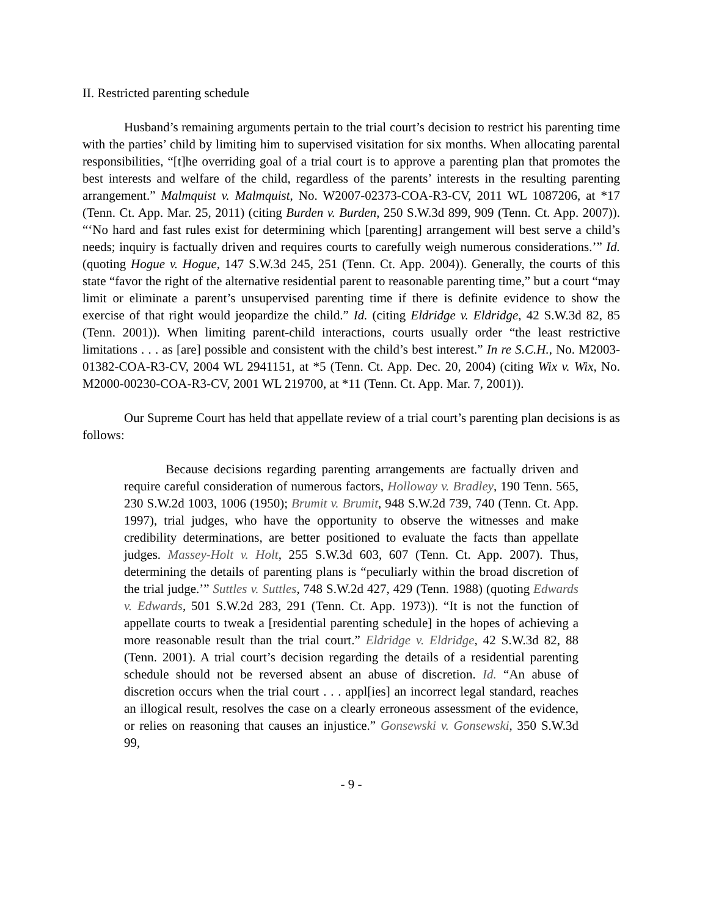II. Restricted parenting schedule
Husband’s remaining arguments pertain to the trial court’s decision to restrict his parenting time with the parties’ child by limiting him to supervised visitation for six months. When allocating parental responsibilities, “[t]he overriding goal of a trial court is to approve a parenting plan that promotes the best interests and welfare of the child, regardless of the parents’ interests in the resulting parenting arrangement.” Malmquist v. Malmquist, No. W2007-02373-COA-R3-CV, 2011 WL 1087206, at *17 (Tenn. Ct. App. Mar. 25, 2011) (citing Burden v. Burden, 250 S.W.3d 899, 909 (Tenn. Ct. App. 2007)). “‘No hard and fast rules exist for determining which [parenting] arrangement will best serve a child’s needs; inquiry is factually driven and requires courts to carefully weigh numerous considerations.’” Id. (quoting Hogue v. Hogue, 147 S.W.3d 245, 251 (Tenn. Ct. App. 2004)). Generally, the courts of this state “favor the right of the alternative residential parent to reasonable parenting time,” but a court “may limit or eliminate a parent’s unsupervised parenting time if there is definite evidence to show the exercise of that right would jeopardize the child.” Id. (citing Eldridge v. Eldridge, 42 S.W.3d 82, 85 (Tenn. 2001)). When limiting parent-child interactions, courts usually order “the least restrictive limitations . . . as [are] possible and consistent with the child’s best interest.” In re S.C.H., No. M2003-01382-COA-R3-CV, 2004 WL 2941151, at *5 (Tenn. Ct. App. Dec. 20, 2004) (citing Wix v. Wix, No. M2000-00230-COA-R3-CV, 2001 WL 219700, at *11 (Tenn. Ct. App. Mar. 7, 2001)).
Our Supreme Court has held that appellate review of a trial court’s parenting plan decisions is as follows:
Because decisions regarding parenting arrangements are factually driven and require careful consideration of numerous factors, Holloway v. Bradley, 190 Tenn. 565, 230 S.W.2d 1003, 1006 (1950); Brumit v. Brumit, 948 S.W.2d 739, 740 (Tenn. Ct. App. 1997), trial judges, who have the opportunity to observe the witnesses and make credibility determinations, are better positioned to evaluate the facts than appellate judges. Massey-Holt v. Holt, 255 S.W.3d 603, 607 (Tenn. Ct. App. 2007). Thus, determining the details of parenting plans is “peculiarly within the broad discretion of the trial judge.’” Suttles v. Suttles, 748 S.W.2d 427, 429 (Tenn. 1988) (quoting Edwards v. Edwards, 501 S.W.2d 283, 291 (Tenn. Ct. App. 1973)). “It is not the function of appellate courts to tweak a [residential parenting schedule] in the hopes of achieving a more reasonable result than the trial court.” Eldridge v. Eldridge, 42 S.W.3d 82, 88 (Tenn. 2001). A trial court’s decision regarding the details of a residential parenting schedule should not be reversed absent an abuse of discretion. Id. “An abuse of discretion occurs when the trial court . . . appl[ies] an incorrect legal standard, reaches an illogical result, resolves the case on a clearly erroneous assessment of the evidence, or relies on reasoning that causes an injustice.” Gonsewski v. Gonsewski, 350 S.W.3d 99,
- 9 -